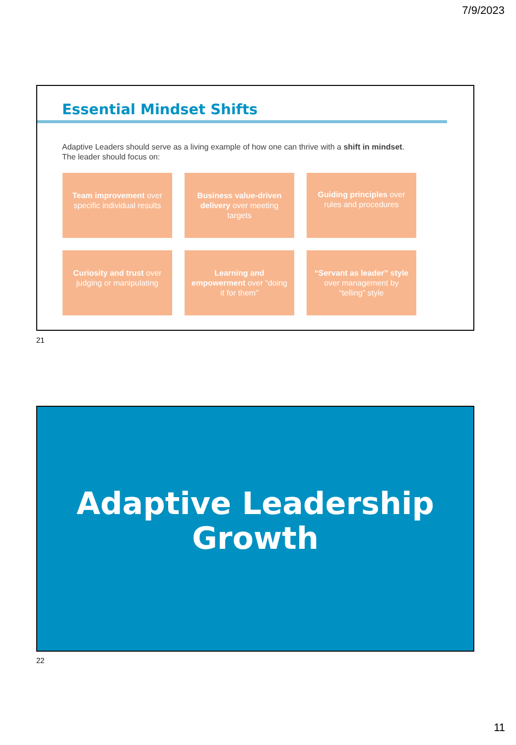7/9/2023
Essential Mindset Shifts
Adaptive Leaders should serve as a living example of how one can thrive with a shift in mindset. The leader should focus on:
Team improvement over specific individual results
Business value-driven delivery over meeting targets
Guiding principles over rules and procedures
Curiosity and trust over judging or manipulating
Learning and empowerment over “doing it for them”
“Servant as leader” style over management by “telling” style
21
Adaptive Leadership
Growth
22
11